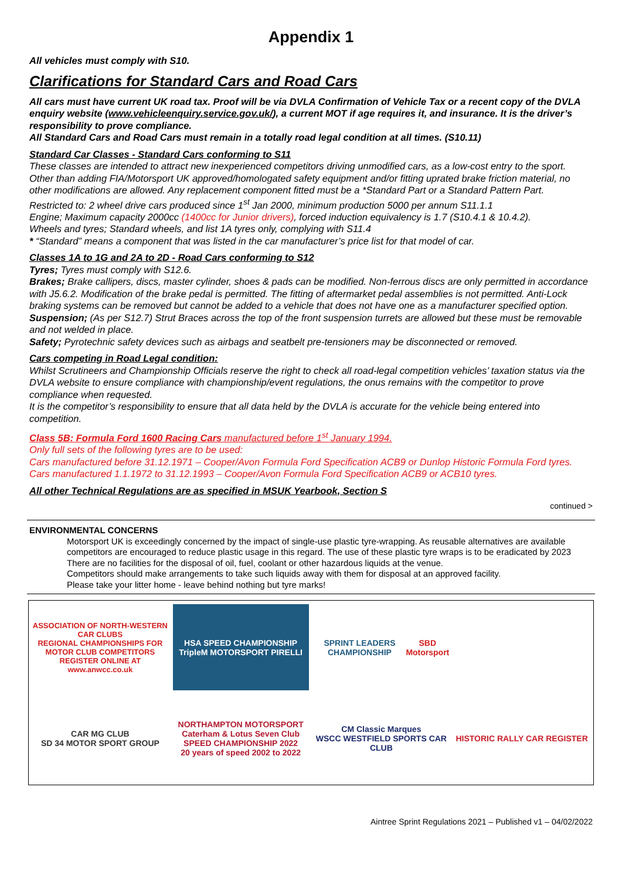Appendix 1
All vehicles must comply with S10.
Clarifications for Standard Cars and Road Cars
All cars must have current UK road tax. Proof will be via DVLA Confirmation of Vehicle Tax or a recent copy of the DVLA enquiry website (www.vehicleenquiry.service.gov.uk/), a current MOT if age requires it, and insurance. It is the driver’s responsibility to prove compliance.
All Standard Cars and Road Cars must remain in a totally road legal condition at all times. (S10.11)
Standard Car Classes - Standard Cars conforming to S11
These classes are intended to attract new inexperienced competitors driving unmodified cars, as a low-cost entry to the sport. Other than adding FIA/Motorsport UK approved/homologated safety equipment and/or fitting uprated brake friction material, no other modifications are allowed. Any replacement component fitted must be a *Standard Part or a Standard Pattern Part.
Restricted to: 2 wheel drive cars produced since 1<sup>st</sup> Jan 2000, minimum production 5000 per annum S11.1.1
Engine; Maximum capacity 2000cc (1400cc for Junior drivers), forced induction equivalency is 1.7 (S10.4.1 & 10.4.2).
Wheels and tyres; Standard wheels, and list 1A tyres only, complying with S11.4
* “Standard” means a component that was listed in the car manufacturer’s price list for that model of car.
Classes 1A to 1G and 2A to 2D - Road Cars conforming to S12
Tyres; Tyres must comply with S12.6.
Brakes; Brake callipers, discs, master cylinder, shoes & pads can be modified. Non-ferrous discs are only permitted in accordance with J5.6.2. Modification of the brake pedal is permitted. The fitting of aftermarket pedal assemblies is not permitted. Anti-Lock braking systems can be removed but cannot be added to a vehicle that does not have one as a manufacturer specified option.
Suspension; (As per S12.7) Strut Braces across the top of the front suspension turrets are allowed but these must be removable and not welded in place.
Safety; Pyrotechnic safety devices such as airbags and seatbelt pre-tensioners may be disconnected or removed.
Cars competing in Road Legal condition:
Whilst Scrutineers and Championship Officials reserve the right to check all road-legal competition vehicles’ taxation status via the DVLA website to ensure compliance with championship/event regulations, the onus remains with the competitor to prove compliance when requested.
It is the competitor’s responsibility to ensure that all data held by the DVLA is accurate for the vehicle being entered into competition.
Class 5B: Formula Ford 1600 Racing Cars manufactured before 1<sup>st</sup> January 1994.
Only full sets of the following tyres are to be used:
Cars manufactured before 31.12.1971 – Cooper/Avon Formula Ford Specification ACB9 or Dunlop Historic Formula Ford tyres.
Cars manufactured 1.1.1972 to 31.12.1993 – Cooper/Avon Formula Ford Specification ACB9 or ACB10 tyres.
All other Technical Regulations are as specified in MSUK Yearbook, Section S
continued >
ENVIRONMENTAL CONCERNS
Motorsport UK is exceedingly concerned by the impact of single-use plastic tyre-wrapping. As reusable alternatives are available competitors are encouraged to reduce plastic usage in this regard. The use of these plastic tyre wraps is to be eradicated by 2023
There are no facilities for the disposal of oil, fuel, coolant or other hazardous liquids at the venue.
Competitors should make arrangements to take such liquids away with them for disposal at an approved facility.
Please take your litter home - leave behind nothing but tyre marks!
ASSOCIATION OF NORTH-WESTERN CAR CLUBS
REGIONAL CHAMPIONSHIPS FOR MOTOR CLUB COMPETITORS
REGISTER ONLINE AT www.anwcc.co.uk
HSA SPEED CHAMPIONSHIP
TripleM MOTORSPORT PIRELLI
SPRINT LEADERS CHAMPIONSHIP
SBD Motorsport
CAR MG CLUB
SD 34 MOTOR SPORT GROUP
NORTHAMPTON MOTORSPORT
Caterham & Lotus Seven Club
SPEED CHAMPIONSHIP 2022
20 years of speed 2002 to 2022
CM Classic Marques
WSCC WESTFIELD SPORTS CAR CLUB
HISTORIC RALLY CAR REGISTER
Aintree Sprint Regulations 2021 – Published v1 – 04/02/2022